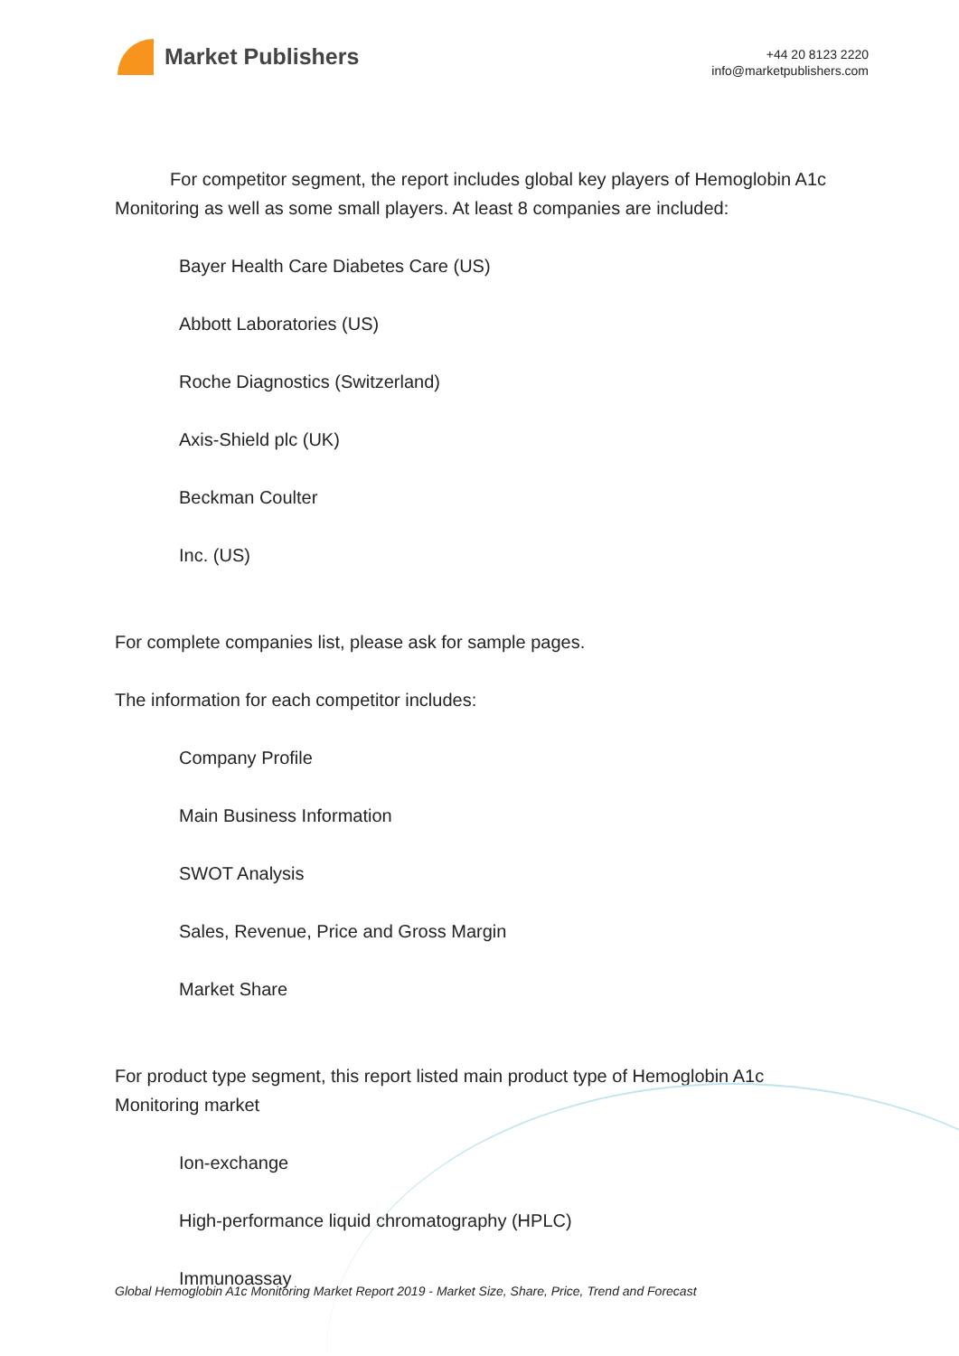Market Publishers
+44 20 8123 2220
info@marketpublishers.com
For competitor segment, the report includes global key players of Hemoglobin A1c Monitoring as well as some small players. At least 8 companies are included:
Bayer Health Care Diabetes Care (US)
Abbott Laboratories (US)
Roche Diagnostics (Switzerland)
Axis-Shield plc (UK)
Beckman Coulter
Inc. (US)
For complete companies list, please ask for sample pages.
The information for each competitor includes:
Company Profile
Main Business Information
SWOT Analysis
Sales, Revenue, Price and Gross Margin
Market Share
For product type segment, this report listed main product type of Hemoglobin A1c Monitoring market
Ion-exchange
High-performance liquid chromatography (HPLC)
Immunoassay
Global Hemoglobin A1c Monitoring Market Report 2019 - Market Size, Share, Price, Trend and Forecast